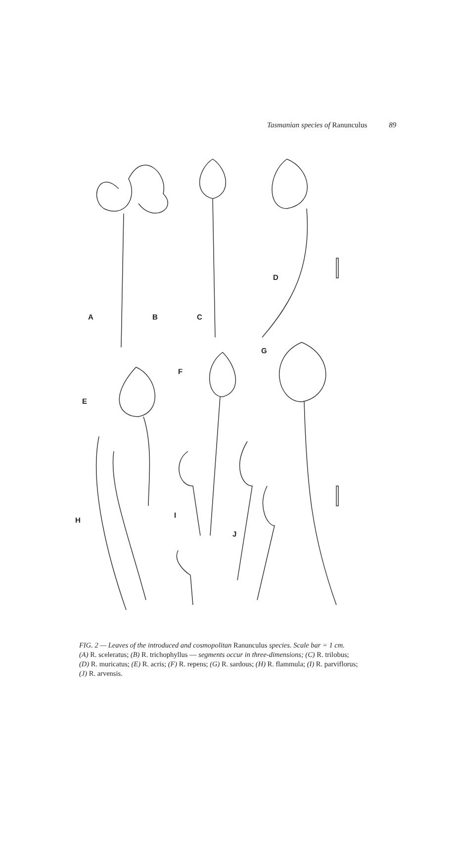Tasmanian species of Ranunculus 89
A B C
D
E
F
G
H
I
J
FIG. 2 — Leaves of the introduced and cosmopolitan Ranunculus species. Scale bar = 1 cm.
(A) R. sceleratus; (B) R. trichophyllus — segments occur in three-dimensions; (C) R. trilobus;
(D) R. muricatus; (E) R. acris; (F) R. repens; (G) R. sardous; (H) R. flammula; (I) R. parviflorus;
(J) R. arvensis.